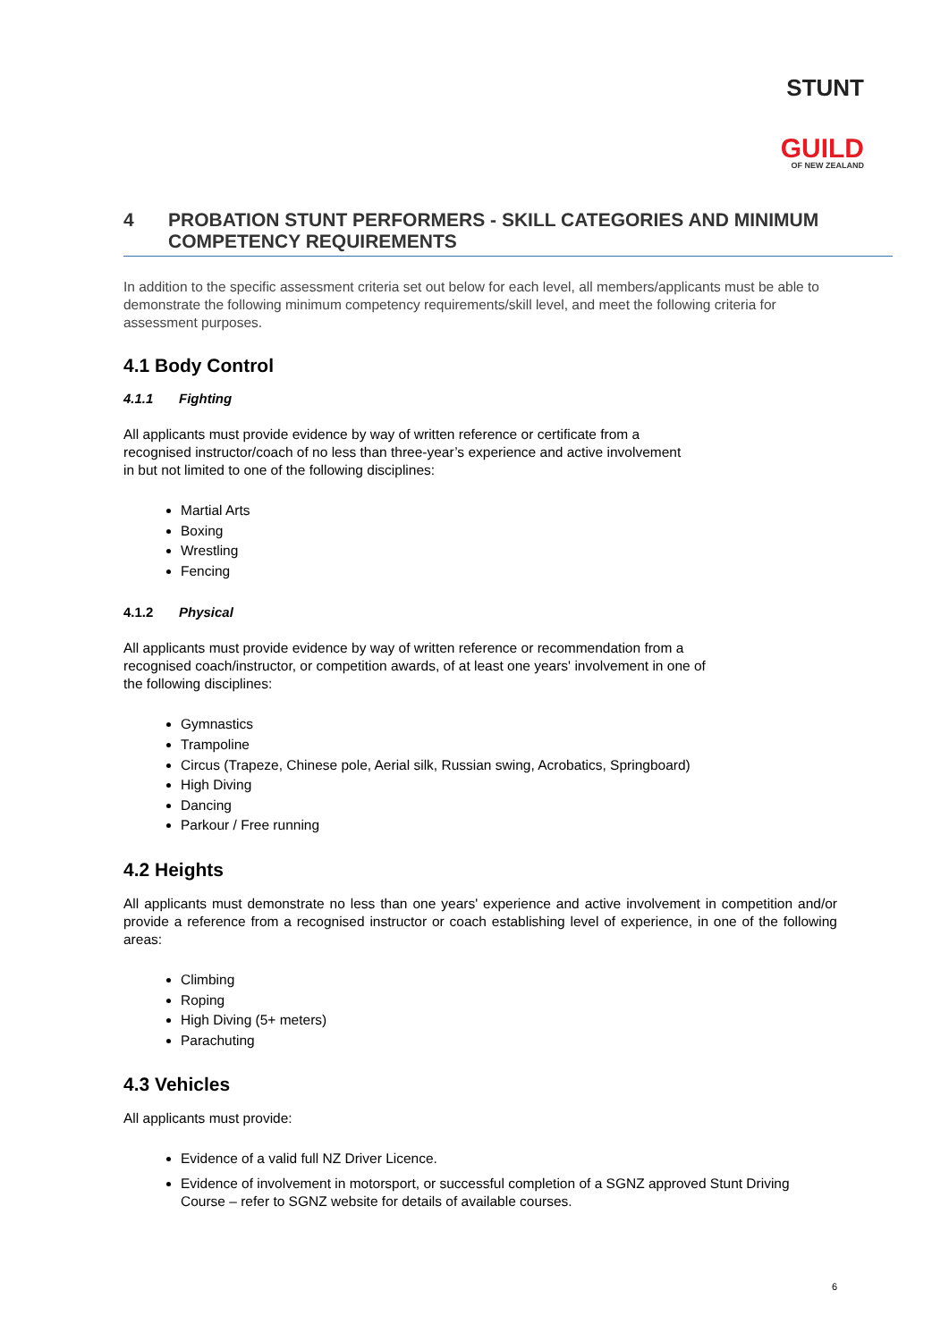STUNT
GUILD
OF NEW ZEALAND
4 PROBATION STUNT PERFORMERS - SKILL CATEGORIES AND MINIMUM COMPETENCY REQUIREMENTS
In addition to the specific assessment criteria set out below for each level, all members/applicants must be able to demonstrate the following minimum competency requirements/skill level, and meet the following criteria for assessment purposes.
4.1 Body Control
4.1.1 Fighting
All applicants must provide evidence by way of written reference or certificate from a
recognised instructor/coach of no less than three-year’s experience and active involvement
in but not limited to one of the following disciplines:
Martial Arts
Boxing
Wrestling
Fencing
4.1.2 Physical
All applicants must provide evidence by way of written reference or recommendation from a
recognised coach/instructor, or competition awards, of at least one years' involvement in one of
the following disciplines:
Gymnastics
Trampoline
Circus (Trapeze, Chinese pole, Aerial silk, Russian swing, Acrobatics, Springboard)
High Diving
Dancing
Parkour / Free running
4.2 Heights
All applicants must demonstrate no less than one years' experience and active involvement in competition and/or provide a reference from a recognised instructor or coach establishing level of experience, in one of the following areas:
Climbing
Roping
High Diving (5+ meters)
Parachuting
4.3 Vehicles
All applicants must provide:
Evidence of a valid full NZ Driver Licence.
Evidence of involvement in motorsport, or successful completion of a SGNZ approved Stunt Driving Course – refer to SGNZ website for details of available courses.
6